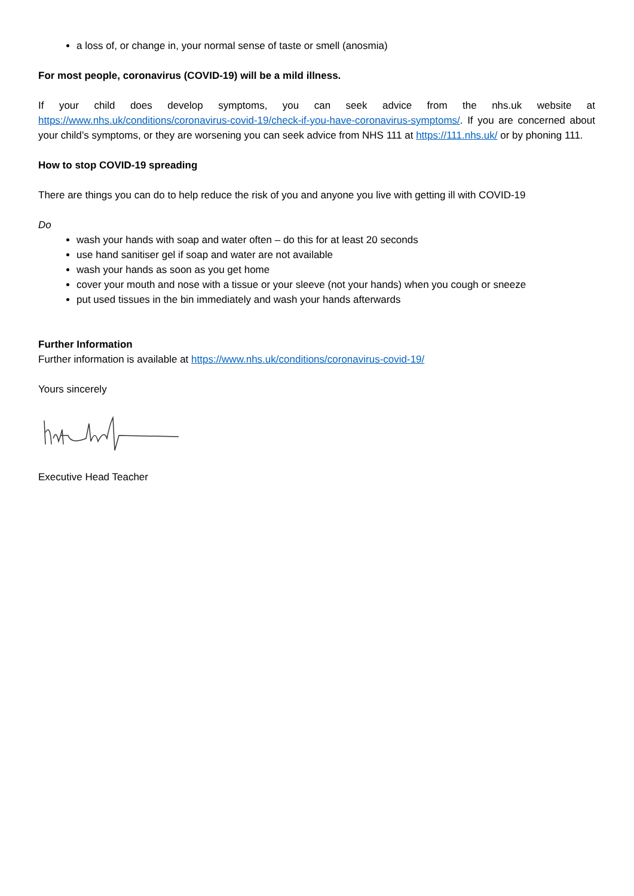a loss of, or change in, your normal sense of taste or smell (anosmia)
For most people, coronavirus (COVID-19) will be a mild illness.
If your child does develop symptoms, you can seek advice from the nhs.uk website at https://www.nhs.uk/conditions/coronavirus-covid-19/check-if-you-have-coronavirus-symptoms/. If you are concerned about your child’s symptoms, or they are worsening you can seek advice from NHS 111 at https://111.nhs.uk/ or by phoning 111.
How to stop COVID-19 spreading
There are things you can do to help reduce the risk of you and anyone you live with getting ill with COVID-19
Do
wash your hands with soap and water often – do this for at least 20 seconds
use hand sanitiser gel if soap and water are not available
wash your hands as soon as you get home
cover your mouth and nose with a tissue or your sleeve (not your hands) when you cough or sneeze
put used tissues in the bin immediately and wash your hands afterwards
Further Information
Further information is available at https://www.nhs.uk/conditions/coronavirus-covid-19/
Yours sincerely
Executive Head Teacher